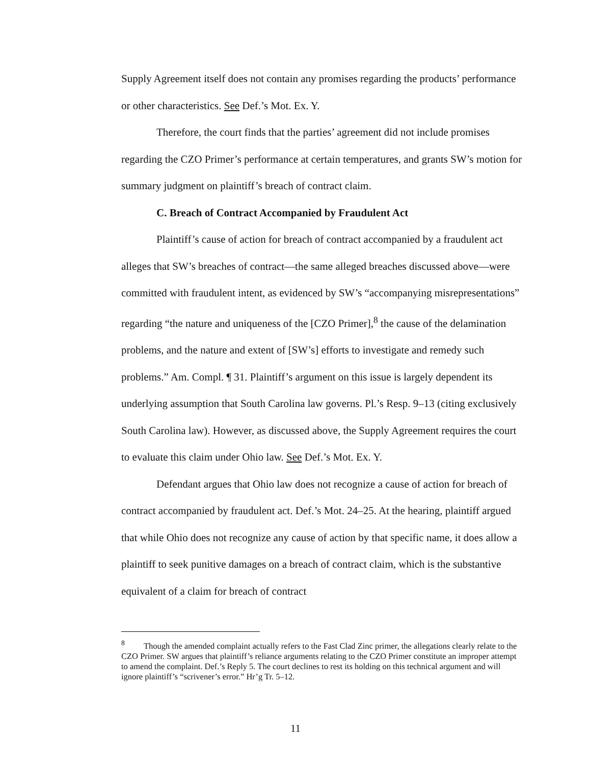Supply Agreement itself does not contain any promises regarding the products’ performance or other characteristics. See Def.’s Mot. Ex. Y.
Therefore, the court finds that the parties’ agreement did not include promises regarding the CZO Primer’s performance at certain temperatures, and grants SW’s motion for summary judgment on plaintiff’s breach of contract claim.
C. Breach of Contract Accompanied by Fraudulent Act
Plaintiff’s cause of action for breach of contract accompanied by a fraudulent act alleges that SW’s breaches of contract—the same alleged breaches discussed above—were committed with fraudulent intent, as evidenced by SW’s “accompanying misrepresentations” regarding “the nature and uniqueness of the [CZO Primer],<sup>8</sup> the cause of the delamination problems, and the nature and extent of [SW’s] efforts to investigate and remedy such problems.” Am. Compl. ¶ 31. Plaintiff’s argument on this issue is largely dependent its underlying assumption that South Carolina law governs. Pl.’s Resp. 9–13 (citing exclusively South Carolina law). However, as discussed above, the Supply Agreement requires the court to evaluate this claim under Ohio law. See Def.’s Mot. Ex. Y.
Defendant argues that Ohio law does not recognize a cause of action for breach of contract accompanied by fraudulent act. Def.’s Mot. 24–25. At the hearing, plaintiff argued that while Ohio does not recognize any cause of action by that specific name, it does allow a plaintiff to seek punitive damages on a breach of contract claim, which is the substantive equivalent of a claim for breach of contract
<sup>8</sup> Though the amended complaint actually refers to the Fast Clad Zinc primer, the allegations clearly relate to the CZO Primer. SW argues that plaintiff’s reliance arguments relating to the CZO Primer constitute an improper attempt to amend the complaint. Def.’s Reply 5. The court declines to rest its holding on this technical argument and will ignore plaintiff’s “scrivener’s error.” Hr’g Tr. 5–12.
11